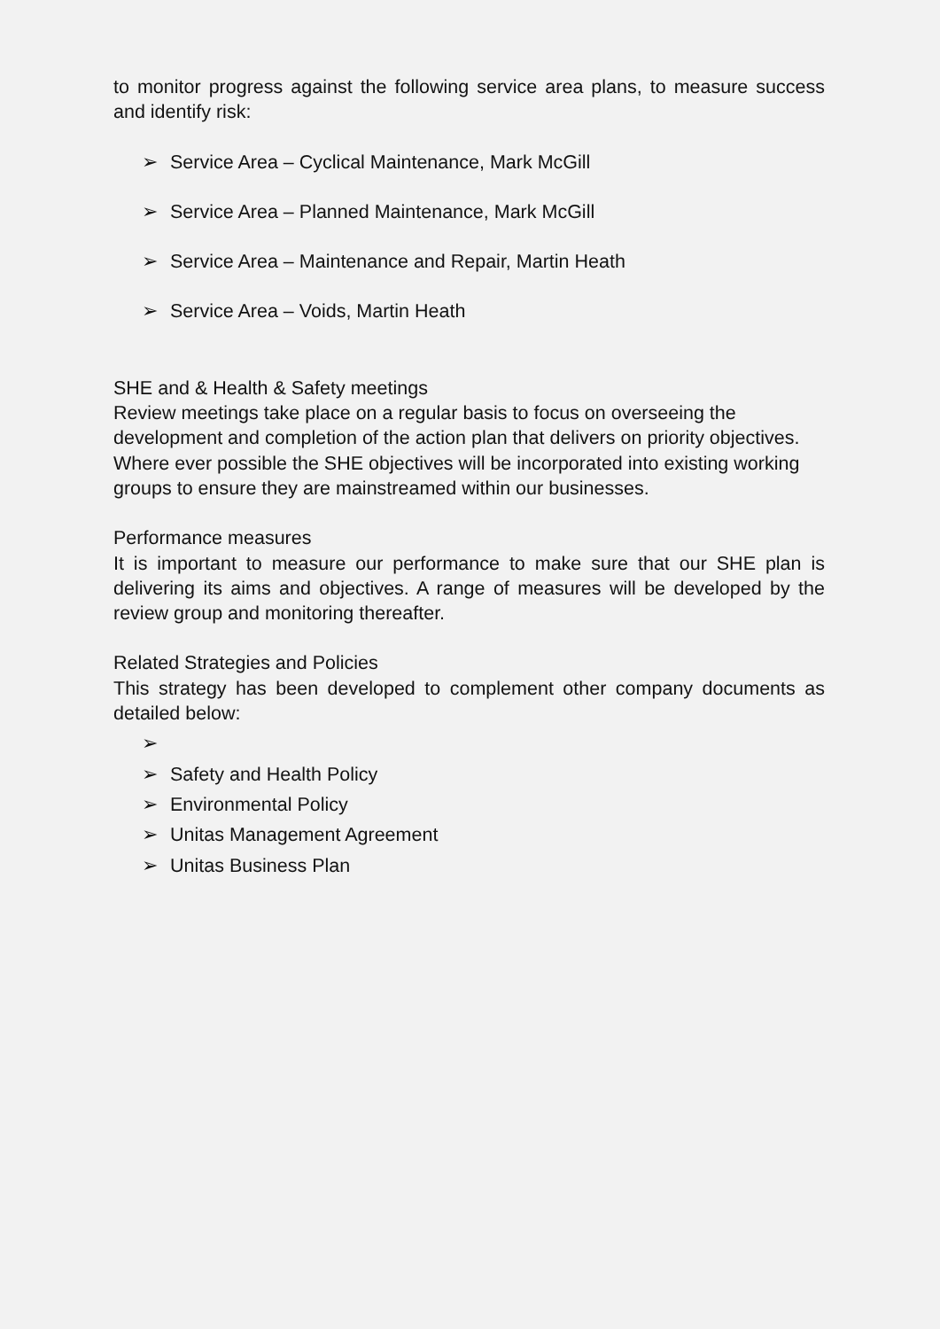to monitor progress against the following service area plans, to measure success and identify risk:
➢ Service Area – Cyclical Maintenance, Mark McGill
➢ Service Area – Planned Maintenance, Mark McGill
➢ Service Area – Maintenance and Repair, Martin Heath
➢ Service Area – Voids, Martin Heath
SHE and & Health & Safety meetings
Review meetings take place on a regular basis to focus on overseeing the development and completion of the action plan that delivers on priority objectives. Where ever possible the SHE objectives will be incorporated into existing working groups to ensure they are mainstreamed within our businesses.
Performance measures
It is important to measure our performance to make sure that our SHE plan is delivering its aims and objectives. A range of measures will be developed by the review group and monitoring thereafter.
Related Strategies and Policies
This strategy has been developed to complement other company documents as detailed below:
➢
➢ Safety and Health Policy
➢ Environmental Policy
➢ Unitas Management Agreement
➢ Unitas Business Plan